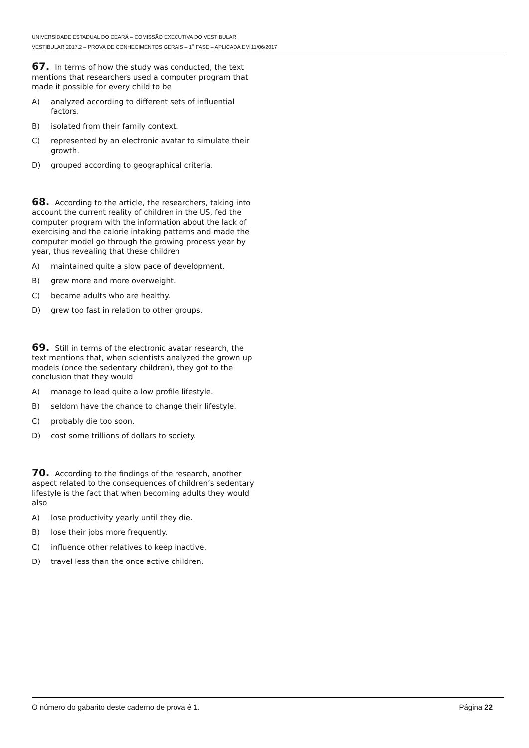UNIVERSIDADE ESTADUAL DO CEARÁ – COMISSÃO EXECUTIVA DO VESTIBULAR
VESTIBULAR 2017.2 – PROVA DE CONHECIMENTOS GERAIS – 1<sup>a</sup> FASE – APLICADA EM 11/06/2017
67. In terms of how the study was conducted, the text mentions that researchers used a computer program that made it possible for every child to be
A) analyzed according to different sets of influential factors.
B) isolated from their family context.
C) represented by an electronic avatar to simulate their growth.
D) grouped according to geographical criteria.
68. According to the article, the researchers, taking into account the current reality of children in the US, fed the computer program with the information about the lack of exercising and the calorie intaking patterns and made the computer model go through the growing process year by year, thus revealing that these children
A) maintained quite a slow pace of development.
B) grew more and more overweight.
C) became adults who are healthy.
D) grew too fast in relation to other groups.
69. Still in terms of the electronic avatar research, the text mentions that, when scientists analyzed the grown up models (once the sedentary children), they got to the conclusion that they would
A) manage to lead quite a low profile lifestyle.
B) seldom have the chance to change their lifestyle.
C) probably die too soon.
D) cost some trillions of dollars to society.
70. According to the findings of the research, another aspect related to the consequences of children’s sedentary lifestyle is the fact that when becoming adults they would also
A) lose productivity yearly until they die.
B) lose their jobs more frequently.
C) influence other relatives to keep inactive.
D) travel less than the once active children.
O número do gabarito deste caderno de prova é 1. Página 22